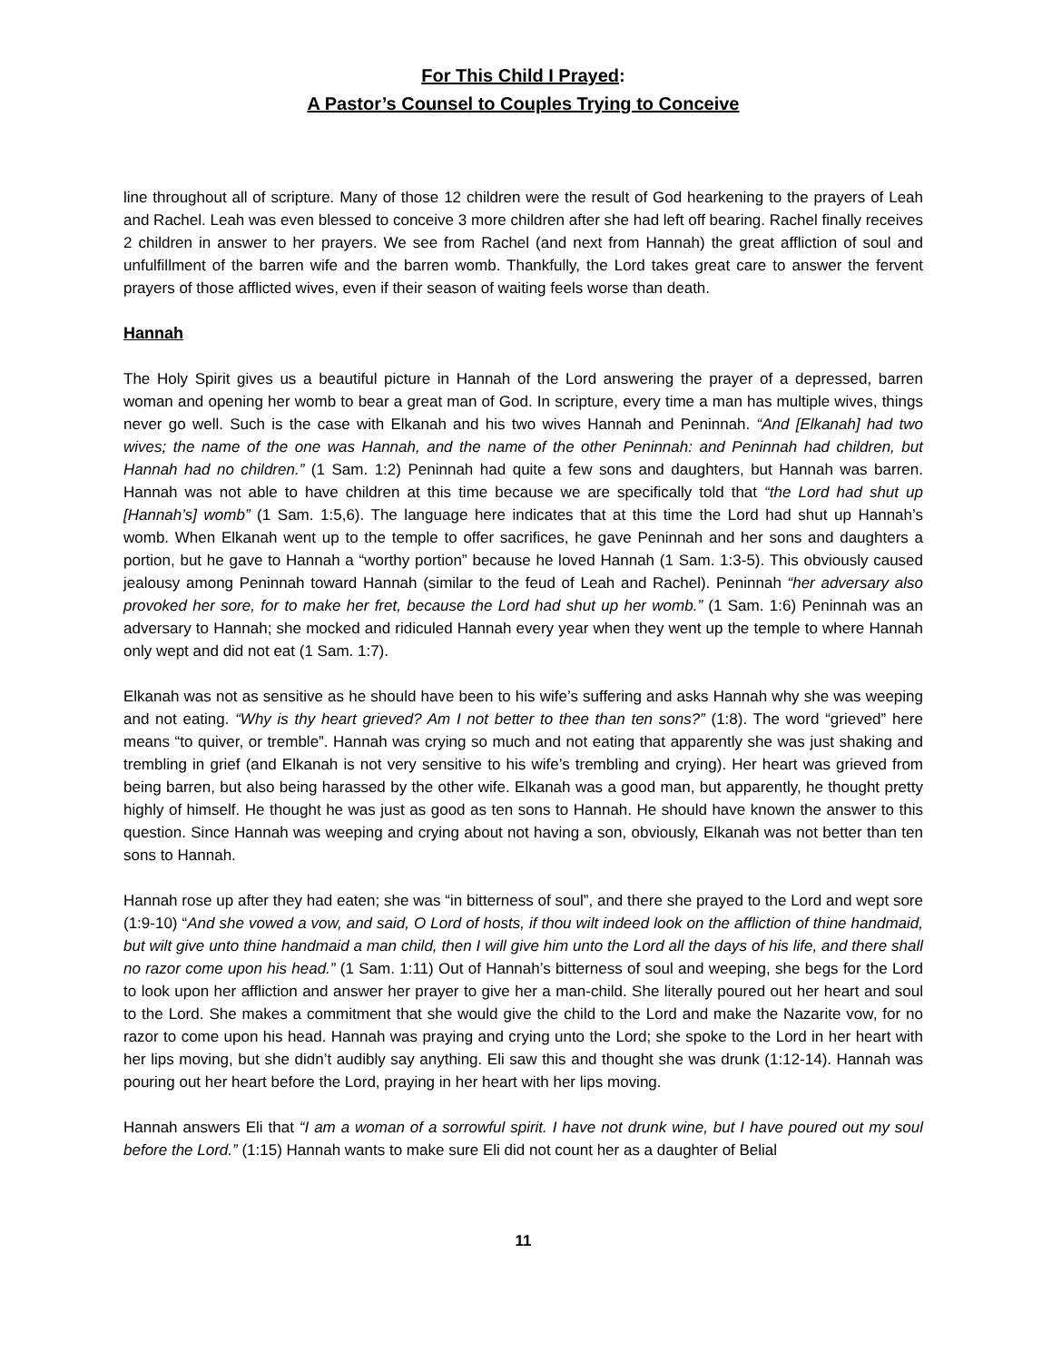For This Child I Prayed:
A Pastor’s Counsel to Couples Trying to Conceive
line throughout all of scripture. Many of those 12 children were the result of God hearkening to the prayers of Leah and Rachel. Leah was even blessed to conceive 3 more children after she had left off bearing. Rachel finally receives 2 children in answer to her prayers. We see from Rachel (and next from Hannah) the great affliction of soul and unfulfillment of the barren wife and the barren womb. Thankfully, the Lord takes great care to answer the fervent prayers of those afflicted wives, even if their season of waiting feels worse than death.
Hannah
The Holy Spirit gives us a beautiful picture in Hannah of the Lord answering the prayer of a depressed, barren woman and opening her womb to bear a great man of God. In scripture, every time a man has multiple wives, things never go well. Such is the case with Elkanah and his two wives Hannah and Peninnah. “And [Elkanah] had two wives; the name of the one was Hannah, and the name of the other Peninnah: and Peninnah had children, but Hannah had no children.” (1 Sam. 1:2) Peninnah had quite a few sons and daughters, but Hannah was barren. Hannah was not able to have children at this time because we are specifically told that “the Lord had shut up [Hannah’s] womb” (1 Sam. 1:5,6). The language here indicates that at this time the Lord had shut up Hannah’s womb. When Elkanah went up to the temple to offer sacrifices, he gave Peninnah and her sons and daughters a portion, but he gave to Hannah a “worthy portion” because he loved Hannah (1 Sam. 1:3-5). This obviously caused jealousy among Peninnah toward Hannah (similar to the feud of Leah and Rachel). Peninnah “her adversary also provoked her sore, for to make her fret, because the Lord had shut up her womb.” (1 Sam. 1:6) Peninnah was an adversary to Hannah; she mocked and ridiculed Hannah every year when they went up the temple to where Hannah only wept and did not eat (1 Sam. 1:7).
Elkanah was not as sensitive as he should have been to his wife’s suffering and asks Hannah why she was weeping and not eating. “Why is thy heart grieved? Am I not better to thee than ten sons?” (1:8). The word “grieved” here means “to quiver, or tremble”. Hannah was crying so much and not eating that apparently she was just shaking and trembling in grief (and Elkanah is not very sensitive to his wife’s trembling and crying). Her heart was grieved from being barren, but also being harassed by the other wife. Elkanah was a good man, but apparently, he thought pretty highly of himself. He thought he was just as good as ten sons to Hannah. He should have known the answer to this question. Since Hannah was weeping and crying about not having a son, obviously, Elkanah was not better than ten sons to Hannah.
Hannah rose up after they had eaten; she was “in bitterness of soul”, and there she prayed to the Lord and wept sore (1:9-10) “And she vowed a vow, and said, O Lord of hosts, if thou wilt indeed look on the affliction of thine handmaid, but wilt give unto thine handmaid a man child, then I will give him unto the Lord all the days of his life, and there shall no razor come upon his head.” (1 Sam. 1:11) Out of Hannah’s bitterness of soul and weeping, she begs for the Lord to look upon her affliction and answer her prayer to give her a man-child. She literally poured out her heart and soul to the Lord. She makes a commitment that she would give the child to the Lord and make the Nazarite vow, for no razor to come upon his head. Hannah was praying and crying unto the Lord; she spoke to the Lord in her heart with her lips moving, but she didn’t audibly say anything. Eli saw this and thought she was drunk (1:12-14). Hannah was pouring out her heart before the Lord, praying in her heart with her lips moving.
Hannah answers Eli that “I am a woman of a sorrowful spirit. I have not drunk wine, but I have poured out my soul before the Lord.” (1:15) Hannah wants to make sure Eli did not count her as a daughter of Belial
11